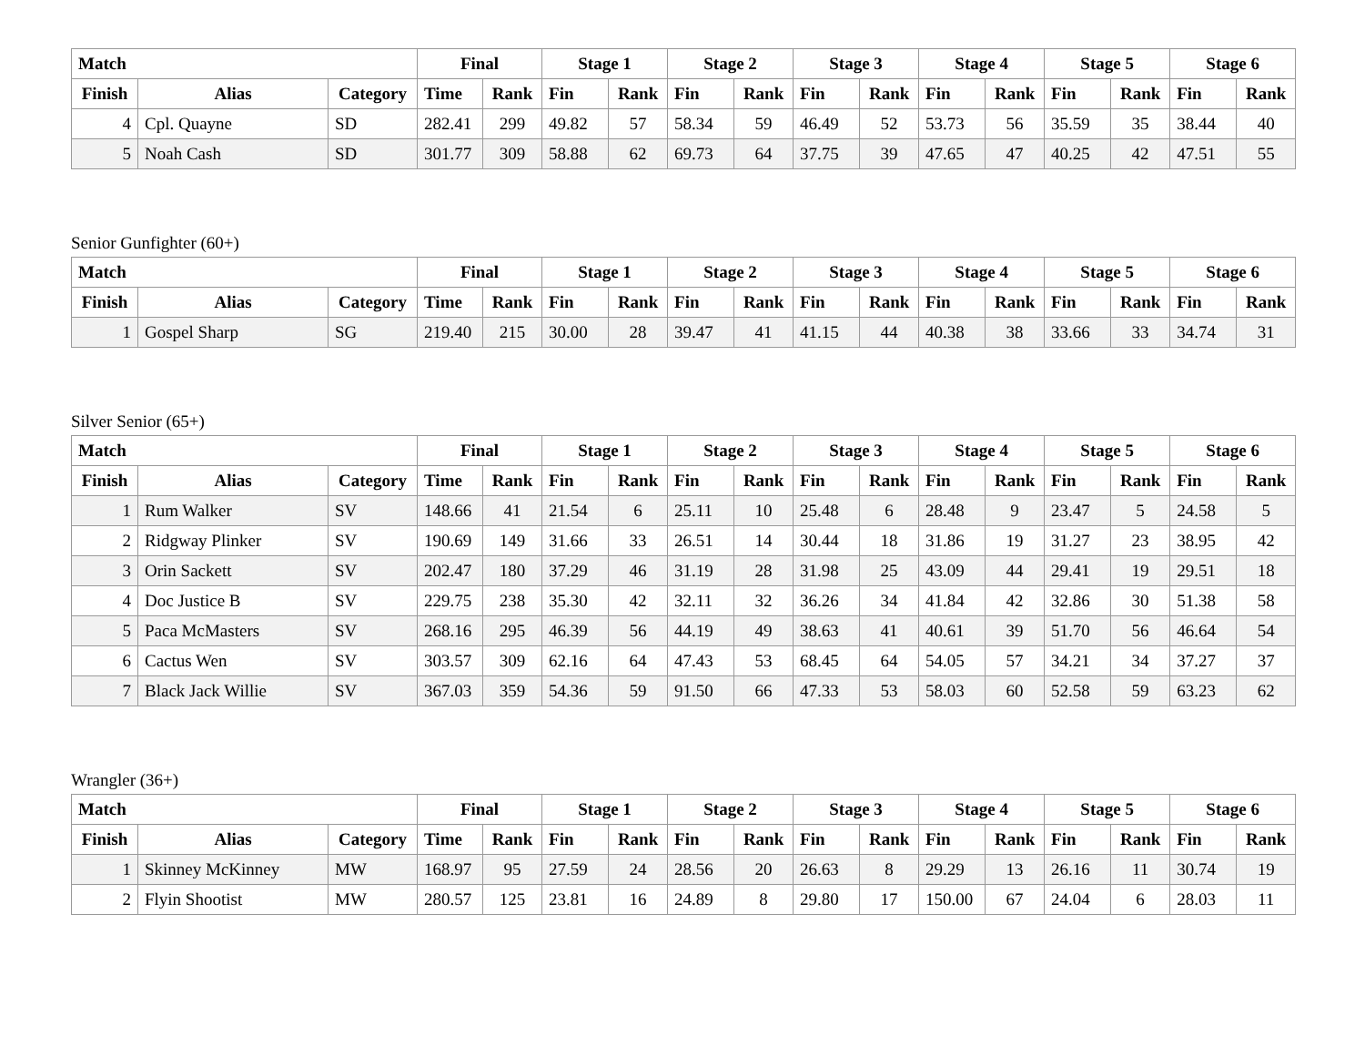| Match | | | Final | | Stage 1 | | Stage 2 | | Stage 3 | | Stage 4 | | Stage 5 | | Stage 6 | |
| --- | --- | --- | --- | --- | --- | --- | --- | --- | --- | --- | --- | --- | --- | --- | --- | --- |
| Finish | Alias | Category | Time | Rank | Fin | Rank | Fin | Rank | Fin | Rank | Fin | Rank | Fin | Rank | Fin | Rank |
| 4 | Cpl. Quayne | SD | 282.41 | 299 | 49.82 | 57 | 58.34 | 59 | 46.49 | 52 | 53.73 | 56 | 35.59 | 35 | 38.44 | 40 |
| 5 | Noah Cash | SD | 301.77 | 309 | 58.88 | 62 | 69.73 | 64 | 37.75 | 39 | 47.65 | 47 | 40.25 | 42 | 47.51 | 55 |
Senior Gunfighter (60+)
| Match | | | Final | | Stage 1 | | Stage 2 | | Stage 3 | | Stage 4 | | Stage 5 | | Stage 6 | |
| --- | --- | --- | --- | --- | --- | --- | --- | --- | --- | --- | --- | --- | --- | --- | --- | --- |
| Finish | Alias | Category | Time | Rank | Fin | Rank | Fin | Rank | Fin | Rank | Fin | Rank | Fin | Rank | Fin | Rank |
| 1 | Gospel Sharp | SG | 219.40 | 215 | 30.00 | 28 | 39.47 | 41 | 41.15 | 44 | 40.38 | 38 | 33.66 | 33 | 34.74 | 31 |
Silver Senior (65+)
| Match | | | Final | | Stage 1 | | Stage 2 | | Stage 3 | | Stage 4 | | Stage 5 | | Stage 6 | |
| --- | --- | --- | --- | --- | --- | --- | --- | --- | --- | --- | --- | --- | --- | --- | --- | --- |
| Finish | Alias | Category | Time | Rank | Fin | Rank | Fin | Rank | Fin | Rank | Fin | Rank | Fin | Rank | Fin | Rank |
| 1 | Rum Walker | SV | 148.66 | 41 | 21.54 | 6 | 25.11 | 10 | 25.48 | 6 | 28.48 | 9 | 23.47 | 5 | 24.58 | 5 |
| 2 | Ridgway Plinker | SV | 190.69 | 149 | 31.66 | 33 | 26.51 | 14 | 30.44 | 18 | 31.86 | 19 | 31.27 | 23 | 38.95 | 42 |
| 3 | Orin Sackett | SV | 202.47 | 180 | 37.29 | 46 | 31.19 | 28 | 31.98 | 25 | 43.09 | 44 | 29.41 | 19 | 29.51 | 18 |
| 4 | Doc Justice B | SV | 229.75 | 238 | 35.30 | 42 | 32.11 | 32 | 36.26 | 34 | 41.84 | 42 | 32.86 | 30 | 51.38 | 58 |
| 5 | Paca McMasters | SV | 268.16 | 295 | 46.39 | 56 | 44.19 | 49 | 38.63 | 41 | 40.61 | 39 | 51.70 | 56 | 46.64 | 54 |
| 6 | Cactus Wen | SV | 303.57 | 309 | 62.16 | 64 | 47.43 | 53 | 68.45 | 64 | 54.05 | 57 | 34.21 | 34 | 37.27 | 37 |
| 7 | Black Jack Willie | SV | 367.03 | 359 | 54.36 | 59 | 91.50 | 66 | 47.33 | 53 | 58.03 | 60 | 52.58 | 59 | 63.23 | 62 |
Wrangler (36+)
| Match | | | Final | | Stage 1 | | Stage 2 | | Stage 3 | | Stage 4 | | Stage 5 | | Stage 6 | |
| --- | --- | --- | --- | --- | --- | --- | --- | --- | --- | --- | --- | --- | --- | --- | --- | --- |
| Finish | Alias | Category | Time | Rank | Fin | Rank | Fin | Rank | Fin | Rank | Fin | Rank | Fin | Rank | Fin | Rank |
| 1 | Skinney McKinney | MW | 168.97 | 95 | 27.59 | 24 | 28.56 | 20 | 26.63 | 8 | 29.29 | 13 | 26.16 | 11 | 30.74 | 19 |
| 2 | Flyin Shootist | MW | 280.57 | 125 | 23.81 | 16 | 24.89 | 8 | 29.80 | 17 | 150.00 | 67 | 24.04 | 6 | 28.03 | 11 |